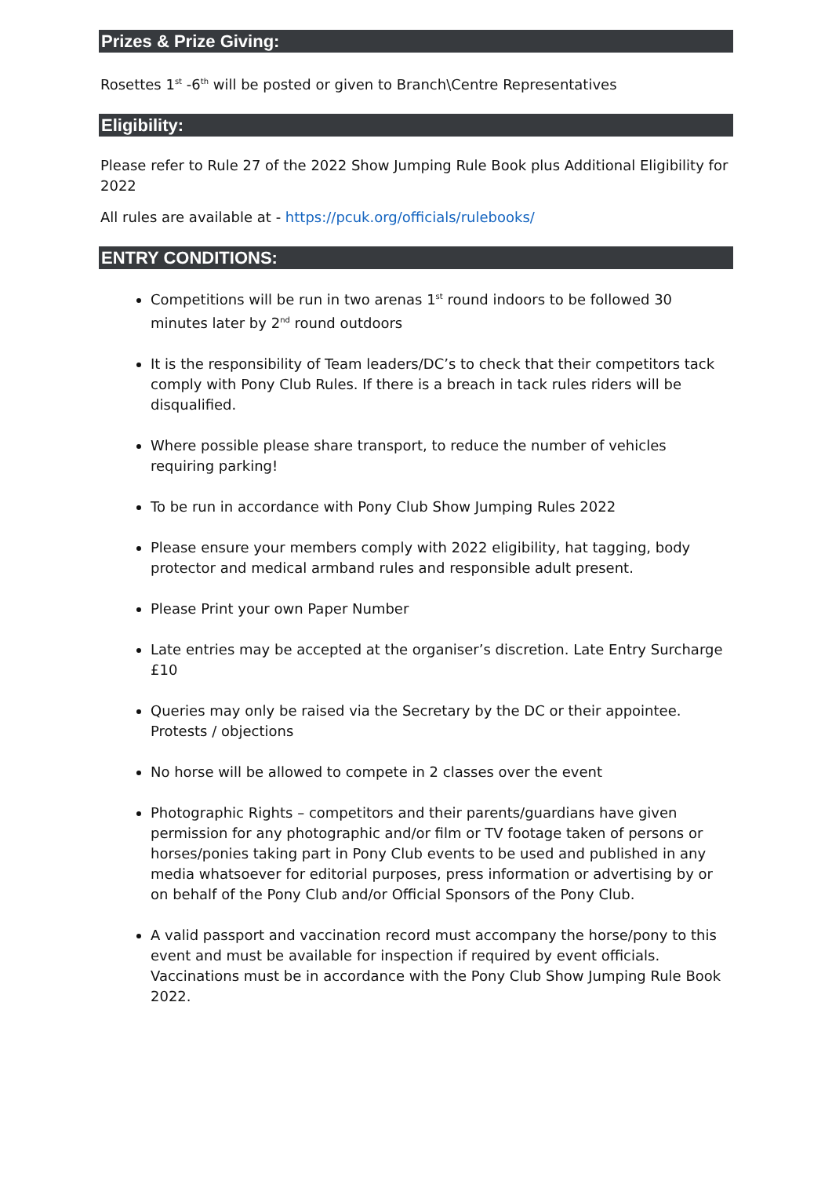Prizes & Prize Giving:
Rosettes 1<sup>st</sup> -6<sup>th</sup> will be posted or given to Branch\Centre Representatives
Eligibility:
Please refer to Rule 27 of the 2022 Show Jumping Rule Book plus Additional Eligibility for 2022
All rules are available at - https://pcuk.org/officials/rulebooks/
ENTRY CONDITIONS:
Competitions will be run in two arenas 1<sup>st</sup> round indoors to be followed 30 minutes later by 2<sup>nd</sup> round outdoors
It is the responsibility of Team leaders/DC’s to check that their competitors tack comply with Pony Club Rules. If there is a breach in tack rules riders will be disqualified.
Where possible please share transport, to reduce the number of vehicles requiring parking!
To be run in accordance with Pony Club Show Jumping Rules 2022
Please ensure your members comply with 2022 eligibility, hat tagging, body protector and medical armband rules and responsible adult present.
Please Print your own Paper Number
Late entries may be accepted at the organiser’s discretion. Late Entry Surcharge £10
Queries may only be raised via the Secretary by the DC or their appointee. Protests / objections
No horse will be allowed to compete in 2 classes over the event
Photographic Rights – competitors and their parents/guardians have given permission for any photographic and/or film or TV footage taken of persons or horses/ponies taking part in Pony Club events to be used and published in any media whatsoever for editorial purposes, press information or advertising by or on behalf of the Pony Club and/or Official Sponsors of the Pony Club.
A valid passport and vaccination record must accompany the horse/pony to this event and must be available for inspection if required by event officials. Vaccinations must be in accordance with the Pony Club Show Jumping Rule Book 2022.